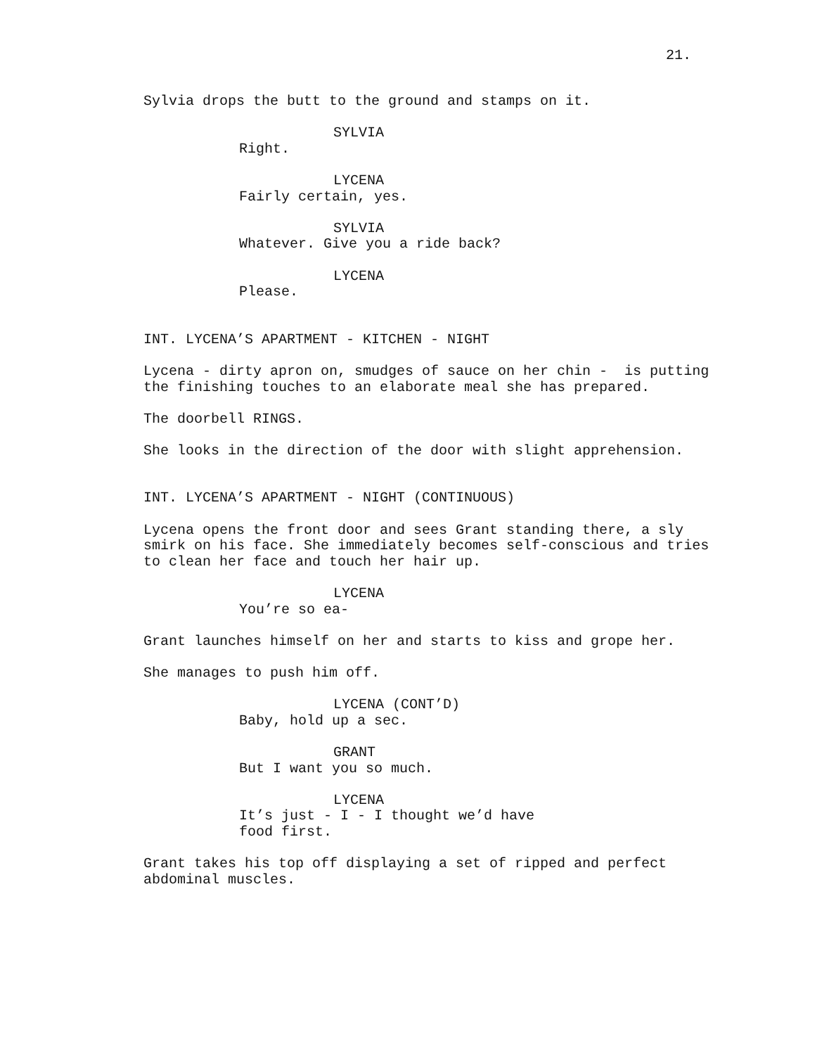21.
Sylvia drops the butt to the ground and stamps on it.
SYLVIA
Right.
LYCENA
Fairly certain, yes.
SYLVIA
Whatever. Give you a ride back?
LYCENA
Please.
INT. LYCENA’S APARTMENT - KITCHEN - NIGHT
Lycena - dirty apron on, smudges of sauce on her chin - is putting the finishing touches to an elaborate meal she has prepared.
The doorbell RINGS.
She looks in the direction of the door with slight apprehension.
INT. LYCENA’S APARTMENT - NIGHT (CONTINUOUS)
Lycena opens the front door and sees Grant standing there, a sly smirk on his face. She immediately becomes self-conscious and tries to clean her face and touch her hair up.
LYCENA
You’re so ea-
Grant launches himself on her and starts to kiss and grope her.
She manages to push him off.
LYCENA (CONT’D)
Baby, hold up a sec.
GRANT
But I want you so much.
LYCENA
It’s just - I - I thought we’d have food first.
Grant takes his top off displaying a set of ripped and perfect abdominal muscles.